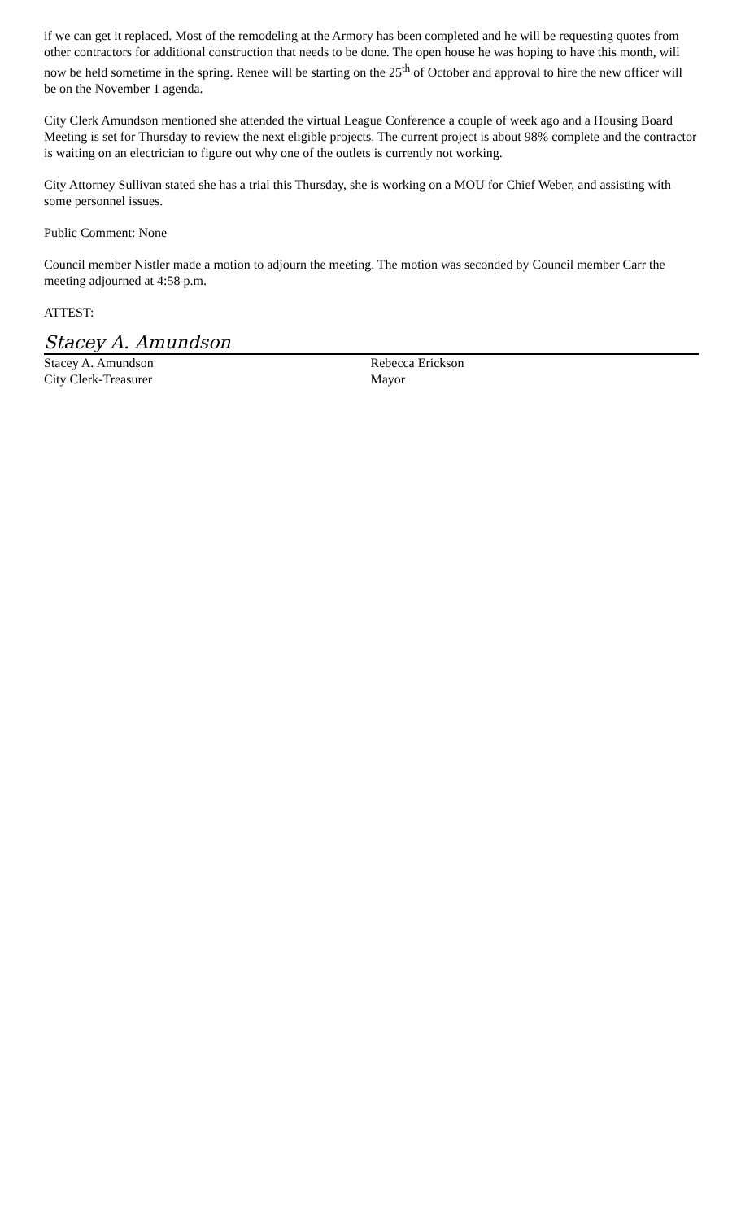if we can get it replaced. Most of the remodeling at the Armory has been completed and he will be requesting quotes from other contractors for additional construction that needs to be done. The open house he was hoping to have this month, will now be held sometime in the spring. Renee will be starting on the 25<sup>th</sup> of October and approval to hire the new officer will be on the November 1 agenda.
City Clerk Amundson mentioned she attended the virtual League Conference a couple of week ago and a Housing Board Meeting is set for Thursday to review the next eligible projects. The current project is about 98% complete and the contractor is waiting on an electrician to figure out why one of the outlets is currently not working.
City Attorney Sullivan stated she has a trial this Thursday, she is working on a MOU for Chief Weber, and assisting with some personnel issues.
Public Comment: None
Council member Nistler made a motion to adjourn the meeting. The motion was seconded by Council member Carr the meeting adjourned at 4:58 p.m.
ATTEST:
Stacey A. Amundson
Stacey A. Amundson
City Clerk-Treasurer
Rebecca Erickson
Mayor